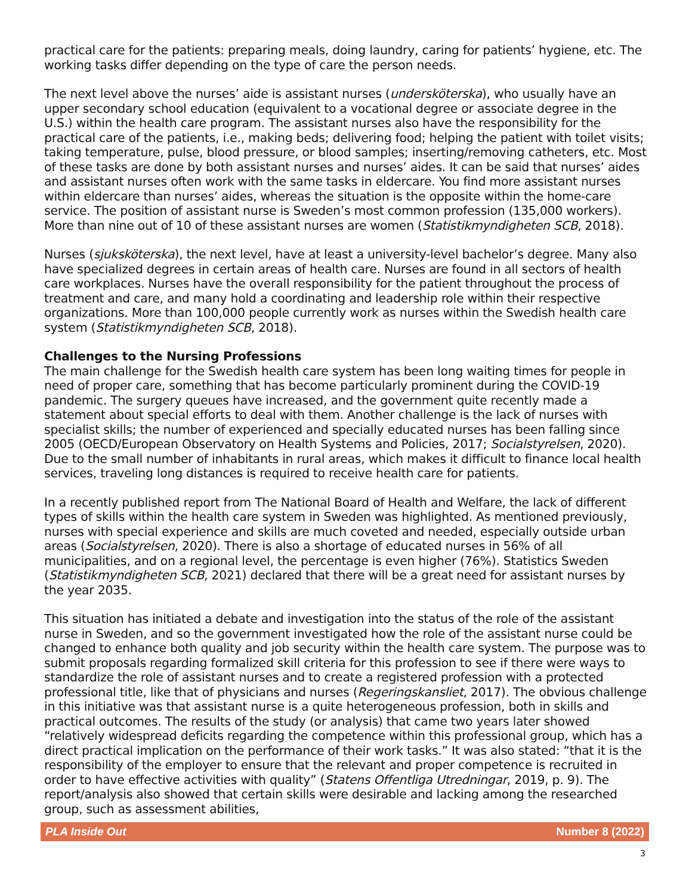practical care for the patients: preparing meals, doing laundry, caring for patients’ hygiene, etc. The working tasks differ depending on the type of care the person needs.
The next level above the nurses’ aide is assistant nurses (undersköterska), who usually have an upper secondary school education (equivalent to a vocational degree or associate degree in the U.S.) within the health care program. The assistant nurses also have the responsibility for the practical care of the patients, i.e., making beds; delivering food; helping the patient with toilet visits; taking temperature, pulse, blood pressure, or blood samples; inserting/removing catheters, etc. Most of these tasks are done by both assistant nurses and nurses’ aides. It can be said that nurses’ aides and assistant nurses often work with the same tasks in eldercare. You find more assistant nurses within eldercare than nurses’ aides, whereas the situation is the opposite within the home-care service. The position of assistant nurse is Sweden’s most common profession (135,000 workers). More than nine out of 10 of these assistant nurses are women (Statistikmyndigheten SCB, 2018).
Nurses (sjuksköterska), the next level, have at least a university-level bachelor’s degree. Many also have specialized degrees in certain areas of health care. Nurses are found in all sectors of health care workplaces. Nurses have the overall responsibility for the patient throughout the process of treatment and care, and many hold a coordinating and leadership role within their respective organizations. More than 100,000 people currently work as nurses within the Swedish health care system (Statistikmyndigheten SCB, 2018).
Challenges to the Nursing Professions
The main challenge for the Swedish health care system has been long waiting times for people in need of proper care, something that has become particularly prominent during the COVID-19 pandemic. The surgery queues have increased, and the government quite recently made a statement about special efforts to deal with them. Another challenge is the lack of nurses with specialist skills; the number of experienced and specially educated nurses has been falling since 2005 (OECD/European Observatory on Health Systems and Policies, 2017; Socialstyrelsen, 2020). Due to the small number of inhabitants in rural areas, which makes it difficult to finance local health services, traveling long distances is required to receive health care for patients.
In a recently published report from The National Board of Health and Welfare, the lack of different types of skills within the health care system in Sweden was highlighted. As mentioned previously, nurses with special experience and skills are much coveted and needed, especially outside urban areas (Socialstyrelsen, 2020). There is also a shortage of educated nurses in 56% of all municipalities, and on a regional level, the percentage is even higher (76%). Statistics Sweden (Statistikmyndigheten SCB, 2021) declared that there will be a great need for assistant nurses by the year 2035.
This situation has initiated a debate and investigation into the status of the role of the assistant nurse in Sweden, and so the government investigated how the role of the assistant nurse could be changed to enhance both quality and job security within the health care system. The purpose was to submit proposals regarding formalized skill criteria for this profession to see if there were ways to standardize the role of assistant nurses and to create a registered profession with a protected professional title, like that of physicians and nurses (Regeringskansliet, 2017). The obvious challenge in this initiative was that assistant nurse is a quite heterogeneous profession, both in skills and practical outcomes. The results of the study (or analysis) that came two years later showed “relatively widespread deficits regarding the competence within this professional group, which has a direct practical implication on the performance of their work tasks.” It was also stated: “that it is the responsibility of the employer to ensure that the relevant and proper competence is recruited in order to have effective activities with quality” (Statens Offentliga Utredningar, 2019, p. 9). The report/analysis also showed that certain skills were desirable and lacking among the researched group, such as assessment abilities,
PLA Inside Out Number 8 (2022)
3